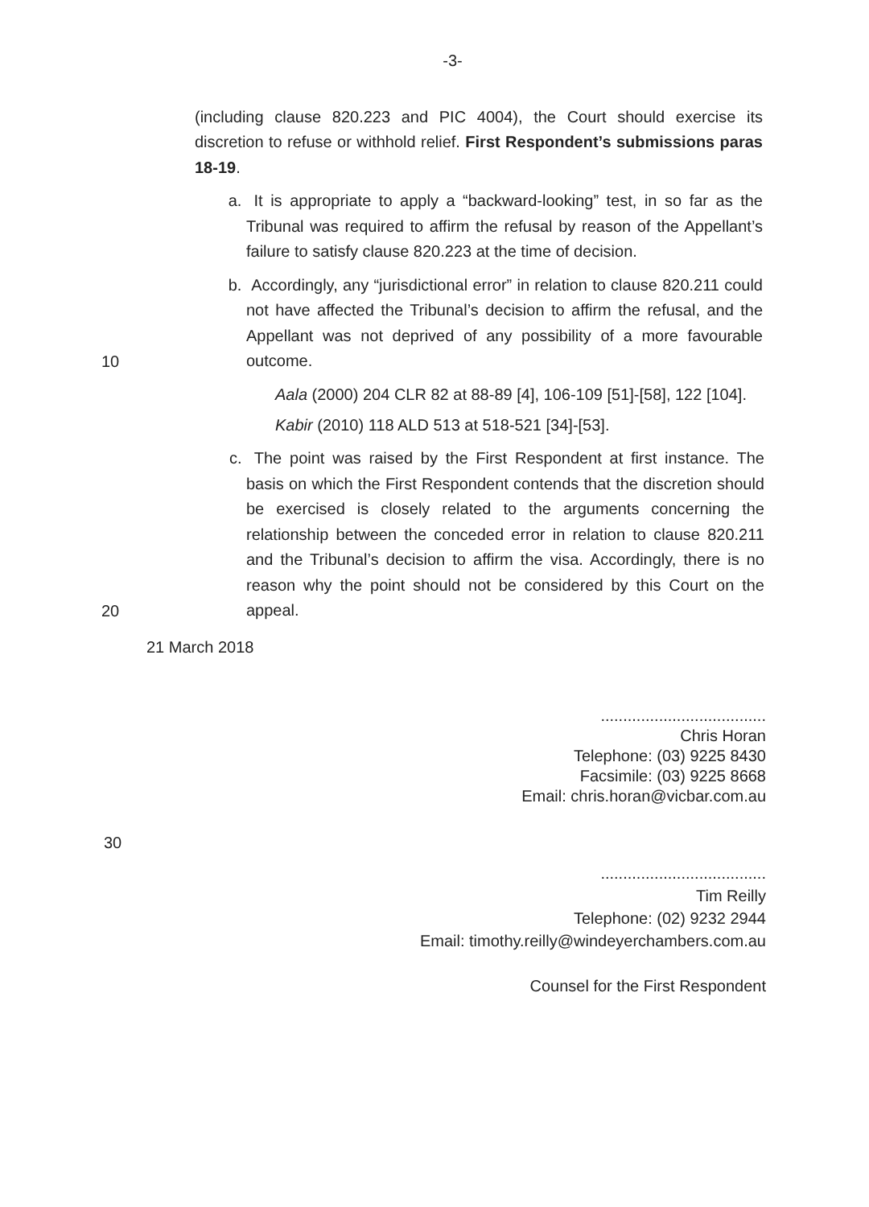-3-
(including clause 820.223 and PIC 4004), the Court should exercise its discretion to refuse or withhold relief. First Respondent’s submissions paras 18-19.
a. It is appropriate to apply a “backward-looking” test, in so far as the Tribunal was required to affirm the refusal by reason of the Appellant’s failure to satisfy clause 820.223 at the time of decision.
b. Accordingly, any “jurisdictional error” in relation to clause 820.211 could not have affected the Tribunal’s decision to affirm the refusal, and the Appellant was not deprived of any possibility of a more favourable outcome.
10
Aala (2000) 204 CLR 82 at 88-89 [4], 106-109 [51]-[58], 122 [104].
Kabir (2010) 118 ALD 513 at 518-521 [34]-[53].
c. The point was raised by the First Respondent at first instance. The basis on which the First Respondent contends that the discretion should be exercised is closely related to the arguments concerning the relationship between the conceded error in relation to clause 820.211 and the Tribunal’s decision to affirm the visa. Accordingly, there is no reason why the point should not be considered by this Court on the appeal.
20
21 March 2018
.....................................
Chris Horan
Telephone: (03) 9225 8430
Facsimile: (03) 9225 8668
Email: chris.horan@vicbar.com.au
30
.....................................
Tim Reilly
Telephone: (02) 9232 2944
Email: timothy.reilly@windeyerchambers.com.au
Counsel for the First Respondent